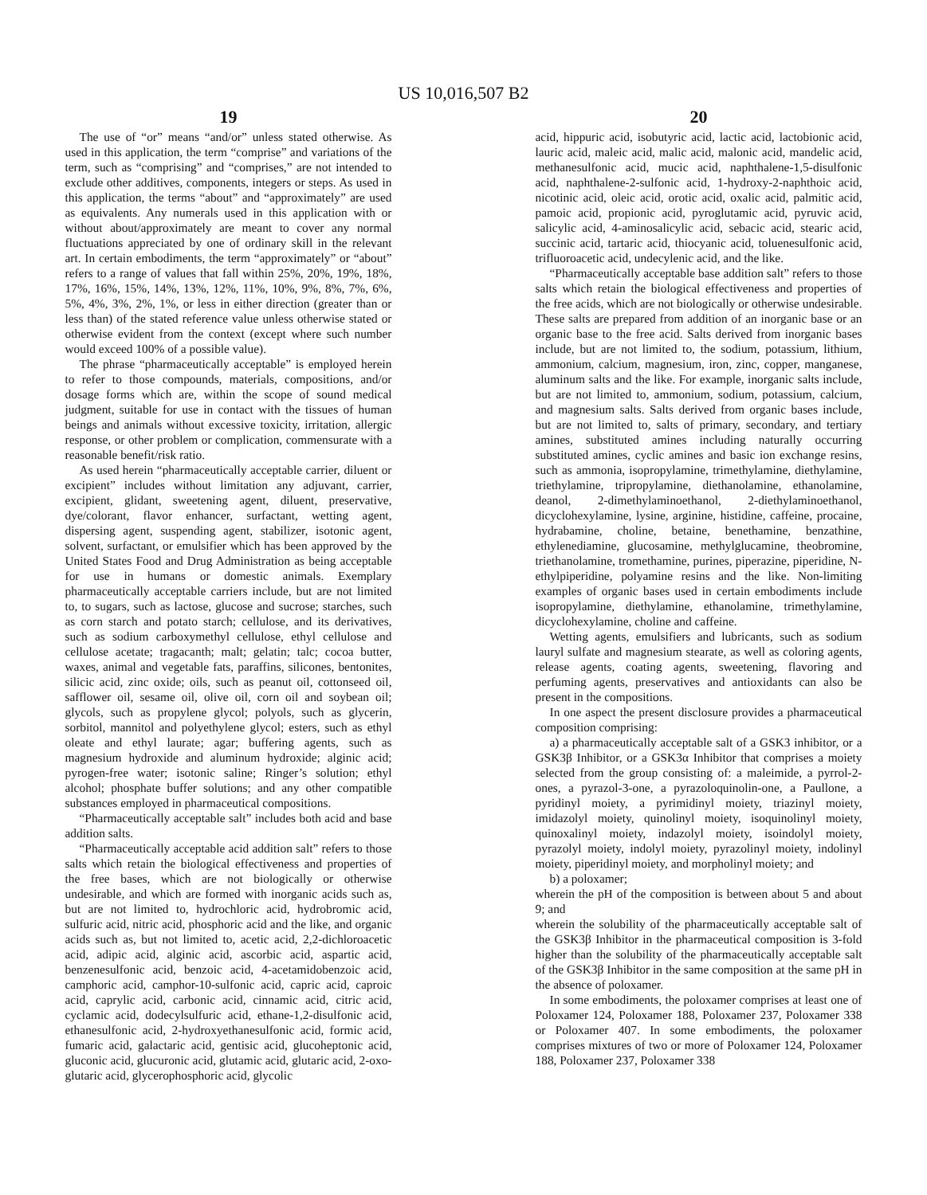US 10,016,507 B2
19 20
The use of “or” means “and/or” unless stated otherwise. As used in this application, the term “comprise” and variations of the term, such as “comprising” and “comprises,” are not intended to exclude other additives, components, integers or steps. As used in this application, the terms “about” and “approximately” are used as equivalents. Any numerals used in this application with or without about/approximately are meant to cover any normal fluctuations appreciated by one of ordinary skill in the relevant art. In certain embodiments, the term “approximately” or “about” refers to a range of values that fall within 25%, 20%, 19%, 18%, 17%, 16%, 15%, 14%, 13%, 12%, 11%, 10%, 9%, 8%, 7%, 6%, 5%, 4%, 3%, 2%, 1%, or less in either direction (greater than or less than) of the stated reference value unless otherwise stated or otherwise evident from the context (except where such number would exceed 100% of a possible value).
The phrase “pharmaceutically acceptable” is employed herein to refer to those compounds, materials, compositions, and/or dosage forms which are, within the scope of sound medical judgment, suitable for use in contact with the tissues of human beings and animals without excessive toxicity, irritation, allergic response, or other problem or complication, commensurate with a reasonable benefit/risk ratio.
As used herein “pharmaceutically acceptable carrier, diluent or excipient” includes without limitation any adjuvant, carrier, excipient, glidant, sweetening agent, diluent, preservative, dye/colorant, flavor enhancer, surfactant, wetting agent, dispersing agent, suspending agent, stabilizer, isotonic agent, solvent, surfactant, or emulsifier which has been approved by the United States Food and Drug Administration as being acceptable for use in humans or domestic animals. Exemplary pharmaceutically acceptable carriers include, but are not limited to, to sugars, such as lactose, glucose and sucrose; starches, such as corn starch and potato starch; cellulose, and its derivatives, such as sodium carboxymethyl cellulose, ethyl cellulose and cellulose acetate; tragacanth; malt; gelatin; talc; cocoa butter, waxes, animal and vegetable fats, paraffins, silicones, bentonites, silicic acid, zinc oxide; oils, such as peanut oil, cottonseed oil, safflower oil, sesame oil, olive oil, corn oil and soybean oil; glycols, such as propylene glycol; polyols, such as glycerin, sorbitol, mannitol and polyethylene glycol; esters, such as ethyl oleate and ethyl laurate; agar; buffering agents, such as magnesium hydroxide and aluminum hydroxide; alginic acid; pyrogen-free water; isotonic saline; Ringer’s solution; ethyl alcohol; phosphate buffer solutions; and any other compatible substances employed in pharmaceutical compositions.
“Pharmaceutically acceptable salt” includes both acid and base addition salts.
“Pharmaceutically acceptable acid addition salt” refers to those salts which retain the biological effectiveness and properties of the free bases, which are not biologically or otherwise undesirable, and which are formed with inorganic acids such as, but are not limited to, hydrochloric acid, hydrobromic acid, sulfuric acid, nitric acid, phosphoric acid and the like, and organic acids such as, but not limited to, acetic acid, 2,2-dichloroacetic acid, adipic acid, alginic acid, ascorbic acid, aspartic acid, benzenesulfonic acid, benzoic acid, 4-acetamidobenzoic acid, camphoric acid, camphor-10-sulfonic acid, capric acid, caproic acid, caprylic acid, carbonic acid, cinnamic acid, citric acid, cyclamic acid, dodecylsulfuric acid, ethane-1,2-disulfonic acid, ethanesulfonic acid, 2-hydroxyethanesulfonic acid, formic acid, fumaric acid, galactaric acid, gentisic acid, glucoheptonic acid, gluconic acid, glucuronic acid, glutamic acid, glutaric acid, 2-oxo-glutaric acid, glycerophosphoric acid, glycolic
acid, hippuric acid, isobutyric acid, lactic acid, lactobionic acid, lauric acid, maleic acid, malic acid, malonic acid, mandelic acid, methanesulfonic acid, mucic acid, naphthalene-1,5-disulfonic acid, naphthalene-2-sulfonic acid, 1-hydroxy-2-naphthoic acid, nicotinic acid, oleic acid, orotic acid, oxalic acid, palmitic acid, pamoic acid, propionic acid, pyroglutamic acid, pyruvic acid, salicylic acid, 4-aminosalicylic acid, sebacic acid, stearic acid, succinic acid, tartaric acid, thiocyanic acid, toluenesulfonic acid, trifluoroacetic acid, undecylenic acid, and the like.
“Pharmaceutically acceptable base addition salt” refers to those salts which retain the biological effectiveness and properties of the free acids, which are not biologically or otherwise undesirable. These salts are prepared from addition of an inorganic base or an organic base to the free acid. Salts derived from inorganic bases include, but are not limited to, the sodium, potassium, lithium, ammonium, calcium, magnesium, iron, zinc, copper, manganese, aluminum salts and the like. For example, inorganic salts include, but are not limited to, ammonium, sodium, potassium, calcium, and magnesium salts. Salts derived from organic bases include, but are not limited to, salts of primary, secondary, and tertiary amines, substituted amines including naturally occurring substituted amines, cyclic amines and basic ion exchange resins, such as ammonia, isopropylamine, trimethylamine, diethylamine, triethylamine, tripropylamine, diethanolamine, ethanolamine, deanol, 2-dimethylaminoethanol, 2-diethylaminoethanol, dicyclohexylamine, lysine, arginine, histidine, caffeine, procaine, hydrabamine, choline, betaine, benethamine, benzathine, ethylenediamine, glucosamine, methylglucamine, theobromine, triethanolamine, tromethamine, purines, piperazine, piperidine, N-ethylpiperidine, polyamine resins and the like. Non-limiting examples of organic bases used in certain embodiments include isopropylamine, diethylamine, ethanolamine, trimethylamine, dicyclohexylamine, choline and caffeine.
Wetting agents, emulsifiers and lubricants, such as sodium lauryl sulfate and magnesium stearate, as well as coloring agents, release agents, coating agents, sweetening, flavoring and perfuming agents, preservatives and antioxidants can also be present in the compositions.
In one aspect the present disclosure provides a pharmaceutical composition comprising:
a) a pharmaceutically acceptable salt of a GSK3 inhibitor, or a GSK3β Inhibitor, or a GSK3α Inhibitor that comprises a moiety selected from the group consisting of: a maleimide, a pyrrol-2-ones, a pyrazol-3-one, a pyrazoloquinolin-one, a Paullone, a pyridinyl moiety, a pyrimidinyl moiety, triazinyl moiety, imidazolyl moiety, quinolinyl moiety, isoquinolinyl moiety, quinoxalinyl moiety, indazolyl moiety, isoindolyl moiety, pyrazolyl moiety, indolyl moiety, pyrazolinyl moiety, indolinyl moiety, piperidinyl moiety, and morpholinyl moiety; and
b) a poloxamer;
wherein the pH of the composition is between about 5 and about 9; and
wherein the solubility of the pharmaceutically acceptable salt of the GSK3β Inhibitor in the pharmaceutical composition is 3-fold higher than the solubility of the pharmaceutically acceptable salt of the GSK3β Inhibitor in the same composition at the same pH in the absence of poloxamer.
In some embodiments, the poloxamer comprises at least one of Poloxamer 124, Poloxamer 188, Poloxamer 237, Poloxamer 338 or Poloxamer 407. In some embodiments, the poloxamer comprises mixtures of two or more of Poloxamer 124, Poloxamer 188, Poloxamer 237, Poloxamer 338